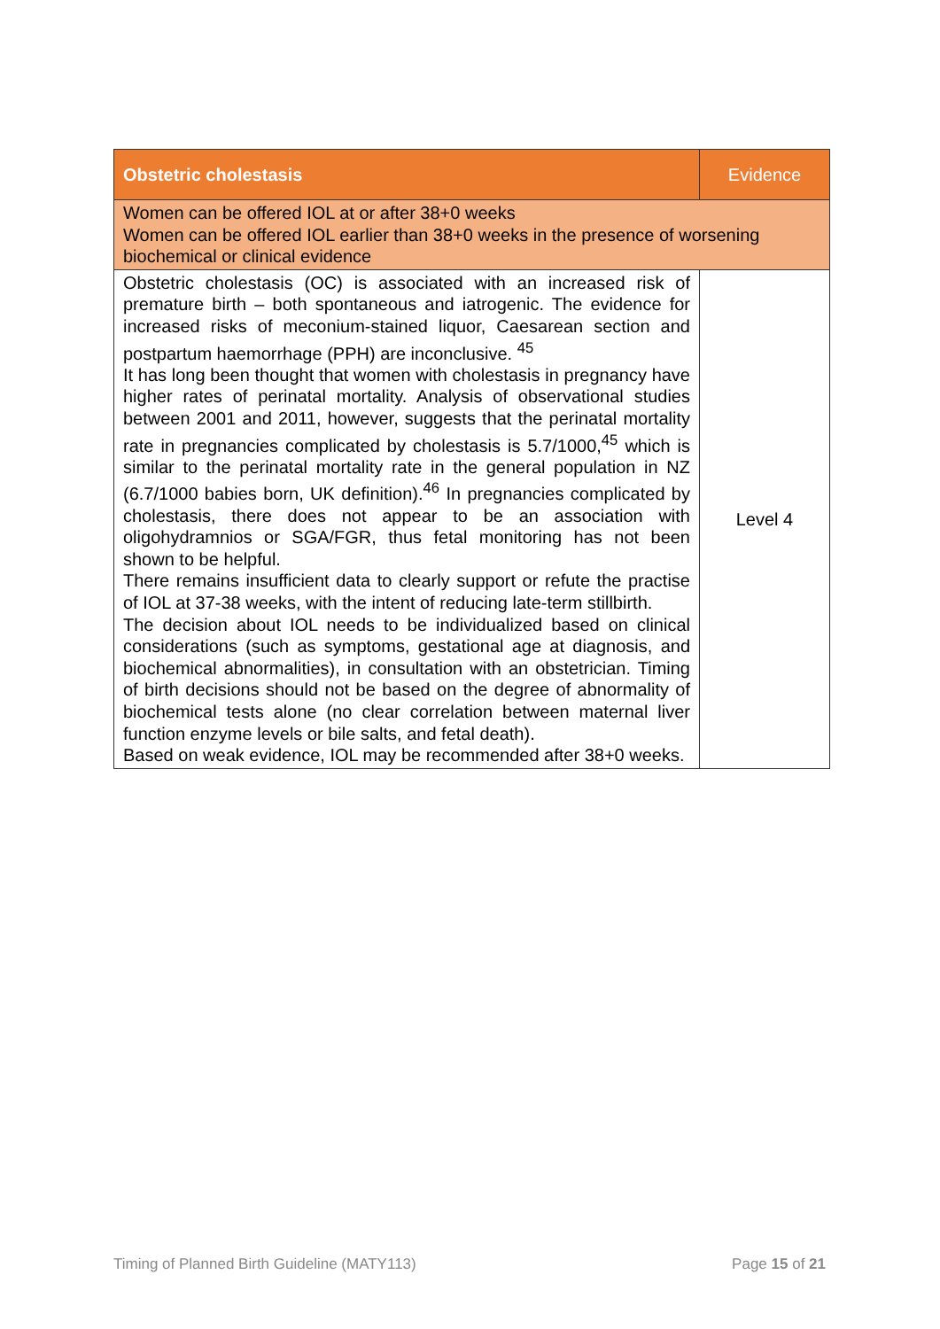| Obstetric cholestasis | Evidence |
| --- | --- |
| Women can be offered IOL at or after 38+0 weeks Women can be offered IOL earlier than 38+0 weeks in the presence of worsening biochemical or clinical evidence | |
| Obstetric cholestasis (OC) is associated with an increased risk of premature birth – both spontaneous and iatrogenic. The evidence for increased risks of meconium-stained liquor, Caesarean section and postpartum haemorrhage (PPH) are inconclusive. <sup>45</sup> It has long been thought that women with cholestasis in pregnancy have higher rates of perinatal mortality. Analysis of observational studies between 2001 and 2011, however, suggests that the perinatal mortality rate in pregnancies complicated by cholestasis is 5.7/1000,<sup>45</sup> which is similar to the perinatal mortality rate in the general population in NZ (6.7/1000 babies born, UK definition).<sup>46</sup> In pregnancies complicated by cholestasis, there does not appear to be an association with oligohydramnios or SGA/FGR, thus fetal monitoring has not been shown to be helpful. There remains insufficient data to clearly support or refute the practise of IOL at 37-38 weeks, with the intent of reducing late-term stillbirth. The decision about IOL needs to be individualized based on clinical considerations (such as symptoms, gestational age at diagnosis, and biochemical abnormalities), in consultation with an obstetrician. Timing of birth decisions should not be based on the degree of abnormality of biochemical tests alone (no clear correlation between maternal liver function enzyme levels or bile salts, and fetal death). Based on weak evidence, IOL may be recommended after 38+0 weeks. | Level 4 |
Timing of Planned Birth Guideline (MATY113) Page 15 of 21